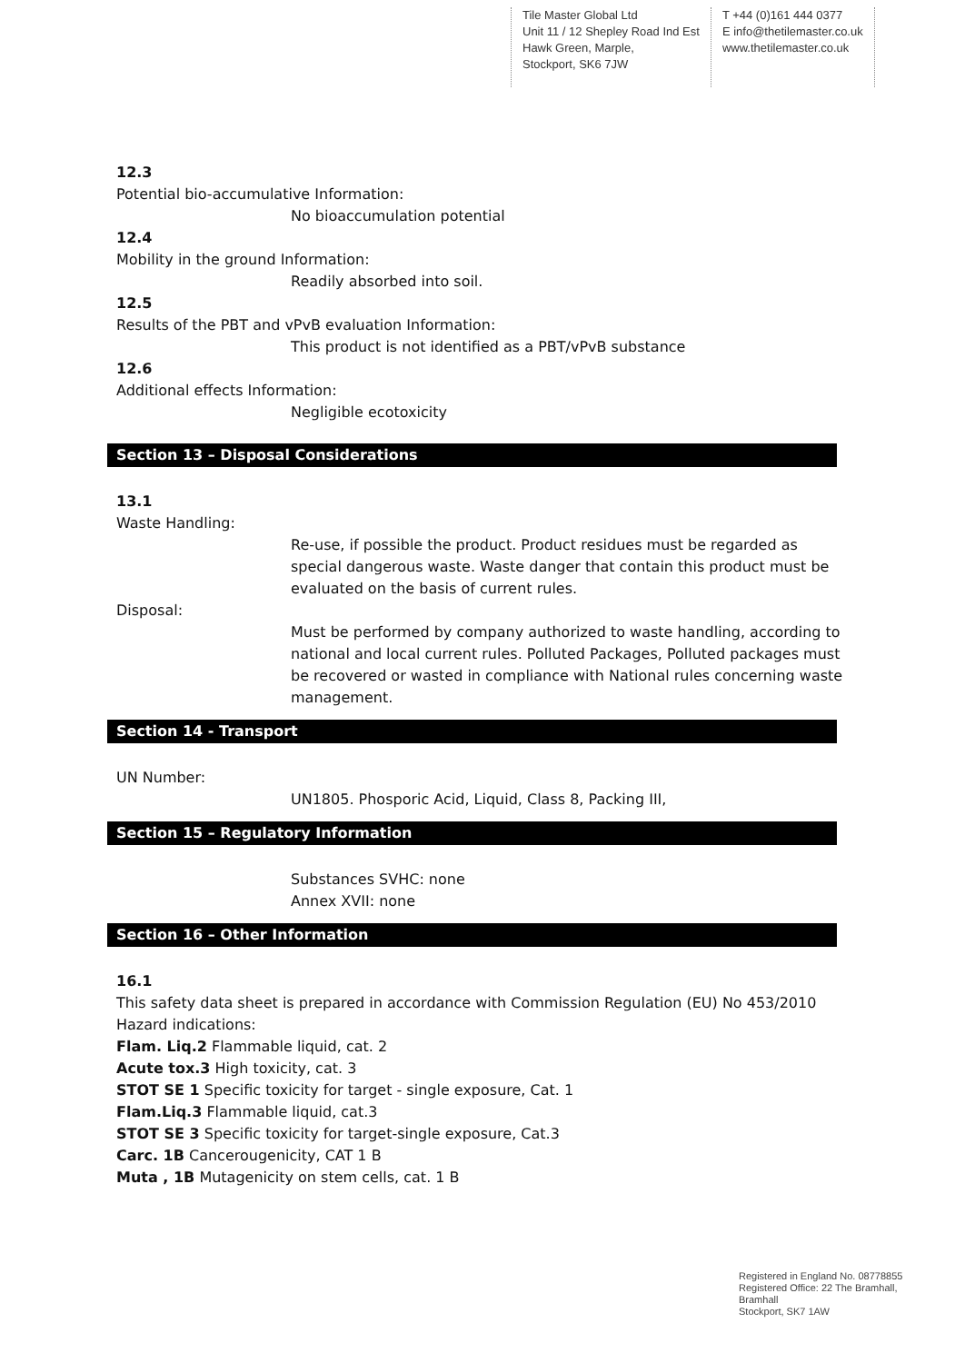Tile Master Global Ltd
Unit 11 / 12 Shepley Road Ind Est
Hawk Green, Marple,
Stockport, SK6 7JW
T +44 (0)161 444 0377
E info@thetilemaster.co.uk
www.thetilemaster.co.uk
12.3
Potential bio-accumulative Information:
No bioaccumulation potential
12.4
Mobility in the ground Information:
Readily absorbed into soil.
12.5
Results of the PBT and vPvB evaluation Information:
This product is not identified as a PBT/vPvB substance
12.6
Additional effects Information:
Negligible ecotoxicity
Section 13 – Disposal Considerations
13.1
Waste Handling:
Re-use, if possible the product. Product residues must be regarded as special dangerous waste. Waste danger that contain this product must be evaluated on the basis of current rules.
Disposal:
Must be performed by company authorized to waste handling, according to national and local current rules. Polluted Packages, Polluted packages must be recovered or wasted in compliance with National rules concerning waste management.
Section 14 - Transport
UN Number:
UN1805. Phosporic Acid, Liquid, Class 8, Packing III,
Section 15 – Regulatory Information
Substances SVHC: none
Annex XVII: none
Section 16 – Other Information
16.1
This safety data sheet is prepared in accordance with Commission Regulation (EU) No 453/2010
Hazard indications:
Flam. Liq.2 Flammable liquid, cat. 2
Acute tox.3 High toxicity, cat. 3
STOT SE 1 Specific toxicity for target - single exposure, Cat. 1
Flam.Liq.3 Flammable liquid, cat.3
STOT SE 3 Specific toxicity for target-single exposure, Cat.3
Carc. 1B Cancerougenicity, CAT 1 B
Muta , 1B Mutagenicity on stem cells, cat. 1 B
Registered in England No. 08778855
Registered Office: 22 The Bramhall,
Bramhall
Stockport, SK7 1AW